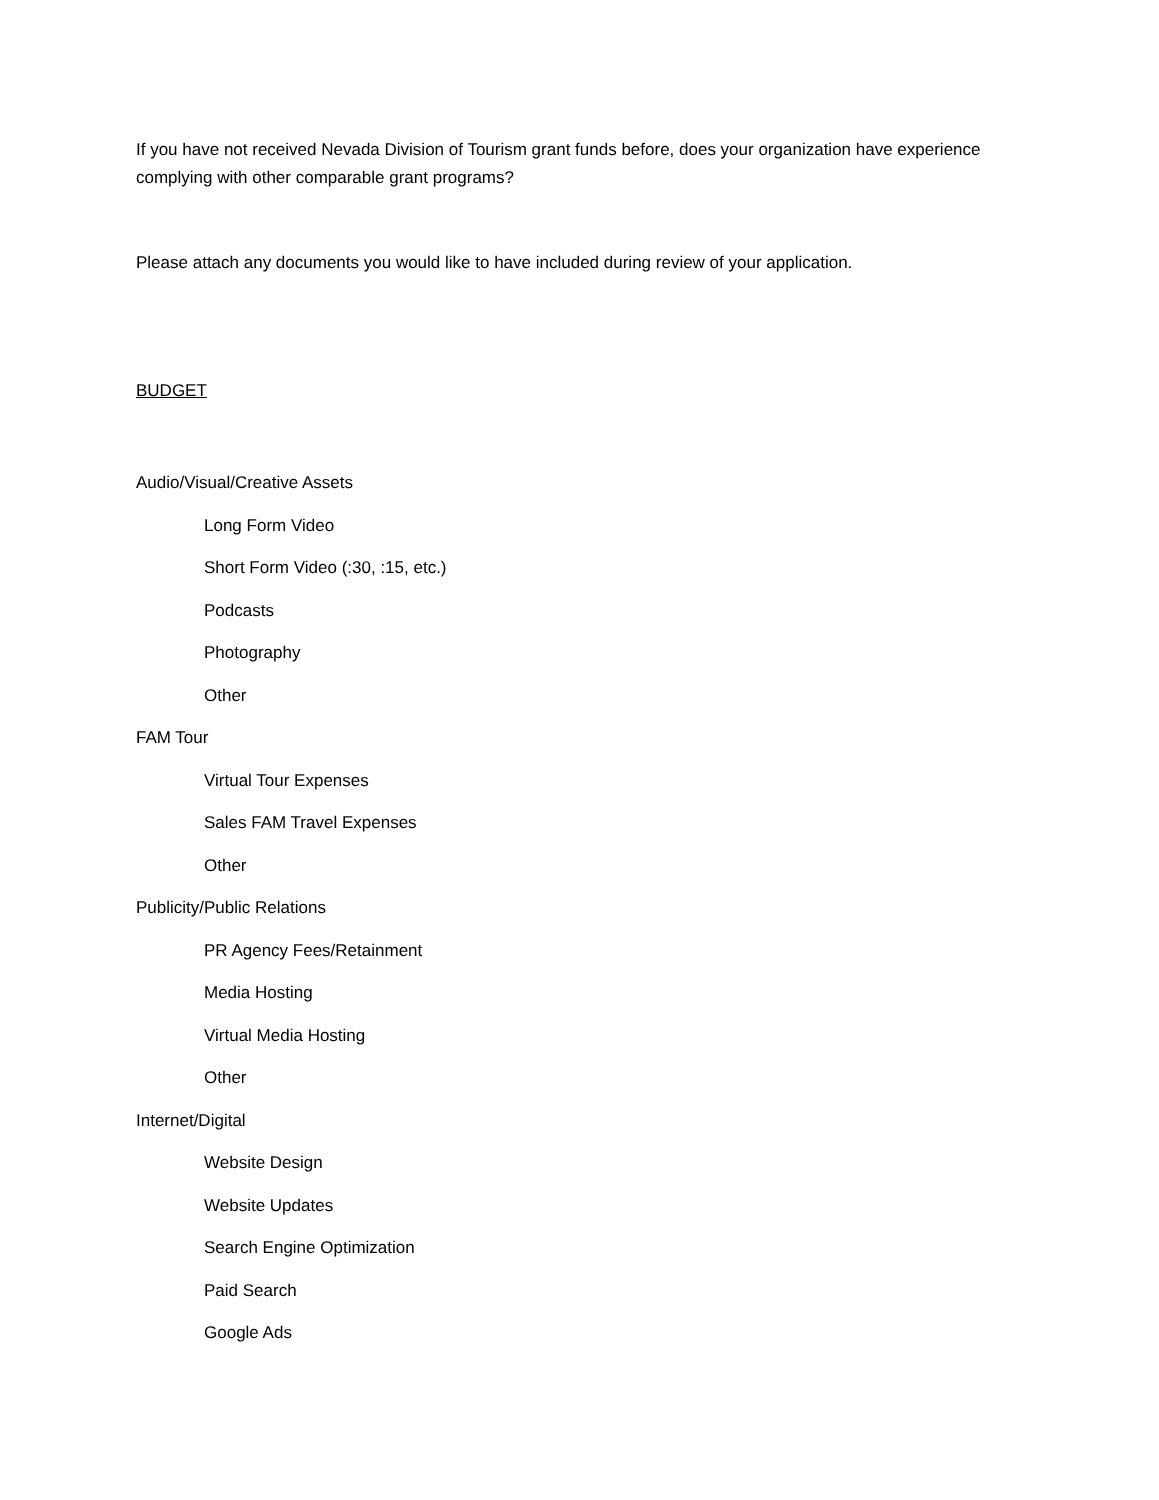If you have not received Nevada Division of Tourism grant funds before, does your organization have experience complying with other comparable grant programs?
Please attach any documents you would like to have included during review of your application.
BUDGET
Audio/Visual/Creative Assets
Long Form Video
Short Form Video (:30, :15, etc.)
Podcasts
Photography
Other
FAM Tour
Virtual Tour Expenses
Sales FAM Travel Expenses
Other
Publicity/Public Relations
PR Agency Fees/Retainment
Media Hosting
Virtual Media Hosting
Other
Internet/Digital
Website Design
Website Updates
Search Engine Optimization
Paid Search
Google Ads